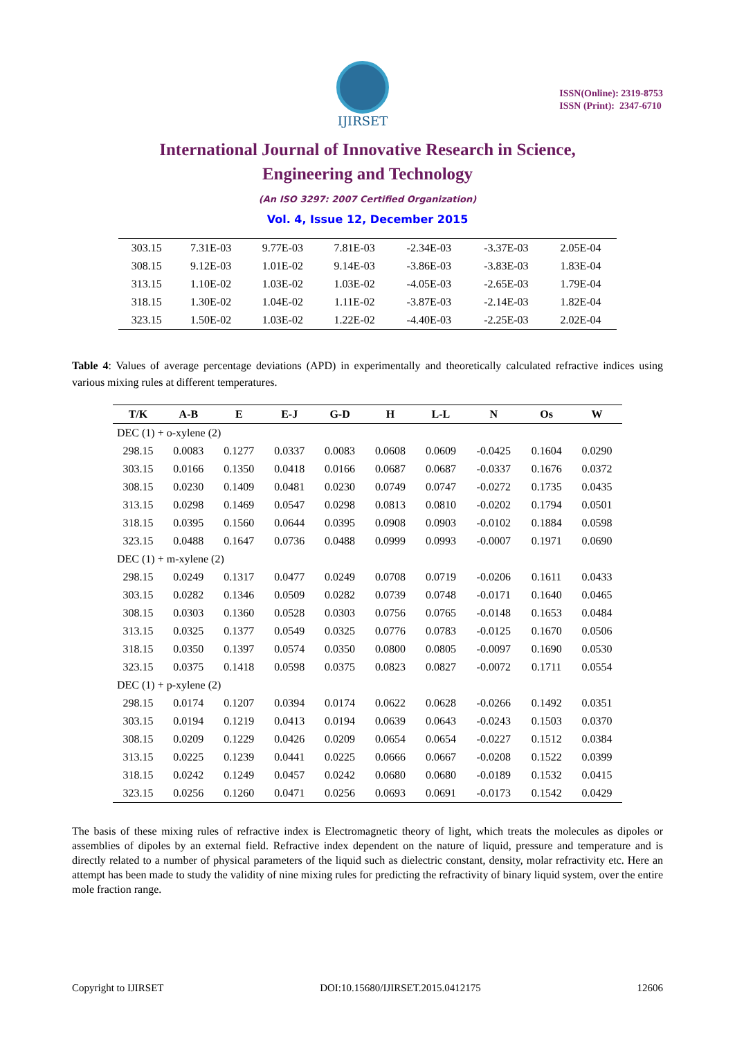IJIRSET
ISSN(Online): 2319-8753
ISSN (Print): 2347-6710
International Journal of Innovative Research in Science,
Engineering and Technology
(An ISO 3297: 2007 Certified Organization)
Vol. 4, Issue 12, December 2015
| 303.15 | 7.31E-03 | 9.77E-03 | 7.81E-03 | -2.34E-03 | -3.37E-03 | 2.05E-04 |
| 308.15 | 9.12E-03 | 1.01E-02 | 9.14E-03 | -3.86E-03 | -3.83E-03 | 1.83E-04 |
| 313.15 | 1.10E-02 | 1.03E-02 | 1.03E-02 | -4.05E-03 | -2.65E-03 | 1.79E-04 |
| 318.15 | 1.30E-02 | 1.04E-02 | 1.11E-02 | -3.87E-03 | -2.14E-03 | 1.82E-04 |
| 323.15 | 1.50E-02 | 1.03E-02 | 1.22E-02 | -4.40E-03 | -2.25E-03 | 2.02E-04 |
Table 4: Values of average percentage deviations (APD) in experimentally and theoretically calculated refractive indices using various mixing rules at different temperatures.
| T/K | A-B | E | E-J | G-D | H | L-L | N | Os | W |
| --- | --- | --- | --- | --- | --- | --- | --- | --- | --- |
| DEC (1) + o-xylene (2) | | | | | | | | | |
| 298.15 | 0.0083 | 0.1277 | 0.0337 | 0.0083 | 0.0608 | 0.0609 | -0.0425 | 0.1604 | 0.0290 |
| 303.15 | 0.0166 | 0.1350 | 0.0418 | 0.0166 | 0.0687 | 0.0687 | -0.0337 | 0.1676 | 0.0372 |
| 308.15 | 0.0230 | 0.1409 | 0.0481 | 0.0230 | 0.0749 | 0.0747 | -0.0272 | 0.1735 | 0.0435 |
| 313.15 | 0.0298 | 0.1469 | 0.0547 | 0.0298 | 0.0813 | 0.0810 | -0.0202 | 0.1794 | 0.0501 |
| 318.15 | 0.0395 | 0.1560 | 0.0644 | 0.0395 | 0.0908 | 0.0903 | -0.0102 | 0.1884 | 0.0598 |
| 323.15 | 0.0488 | 0.1647 | 0.0736 | 0.0488 | 0.0999 | 0.0993 | -0.0007 | 0.1971 | 0.0690 |
| DEC (1) + m-xylene (2) | | | | | | | | | |
| 298.15 | 0.0249 | 0.1317 | 0.0477 | 0.0249 | 0.0708 | 0.0719 | -0.0206 | 0.1611 | 0.0433 |
| 303.15 | 0.0282 | 0.1346 | 0.0509 | 0.0282 | 0.0739 | 0.0748 | -0.0171 | 0.1640 | 0.0465 |
| 308.15 | 0.0303 | 0.1360 | 0.0528 | 0.0303 | 0.0756 | 0.0765 | -0.0148 | 0.1653 | 0.0484 |
| 313.15 | 0.0325 | 0.1377 | 0.0549 | 0.0325 | 0.0776 | 0.0783 | -0.0125 | 0.1670 | 0.0506 |
| 318.15 | 0.0350 | 0.1397 | 0.0574 | 0.0350 | 0.0800 | 0.0805 | -0.0097 | 0.1690 | 0.0530 |
| 323.15 | 0.0375 | 0.1418 | 0.0598 | 0.0375 | 0.0823 | 0.0827 | -0.0072 | 0.1711 | 0.0554 |
| DEC (1) + p-xylene (2) | | | | | | | | | |
| 298.15 | 0.0174 | 0.1207 | 0.0394 | 0.0174 | 0.0622 | 0.0628 | -0.0266 | 0.1492 | 0.0351 |
| 303.15 | 0.0194 | 0.1219 | 0.0413 | 0.0194 | 0.0639 | 0.0643 | -0.0243 | 0.1503 | 0.0370 |
| 308.15 | 0.0209 | 0.1229 | 0.0426 | 0.0209 | 0.0654 | 0.0654 | -0.0227 | 0.1512 | 0.0384 |
| 313.15 | 0.0225 | 0.1239 | 0.0441 | 0.0225 | 0.0666 | 0.0667 | -0.0208 | 0.1522 | 0.0399 |
| 318.15 | 0.0242 | 0.1249 | 0.0457 | 0.0242 | 0.0680 | 0.0680 | -0.0189 | 0.1532 | 0.0415 |
| 323.15 | 0.0256 | 0.1260 | 0.0471 | 0.0256 | 0.0693 | 0.0691 | -0.0173 | 0.1542 | 0.0429 |
The basis of these mixing rules of refractive index is Electromagnetic theory of light, which treats the molecules as dipoles or assemblies of dipoles by an external field. Refractive index dependent on the nature of liquid, pressure and temperature and is directly related to a number of physical parameters of the liquid such as dielectric constant, density, molar refractivity etc. Here an attempt has been made to study the validity of nine mixing rules for predicting the refractivity of binary liquid system, over the entire mole fraction range.
Copyright to IJIRSET DOI:10.15680/IJIRSET.2015.0412175 12606